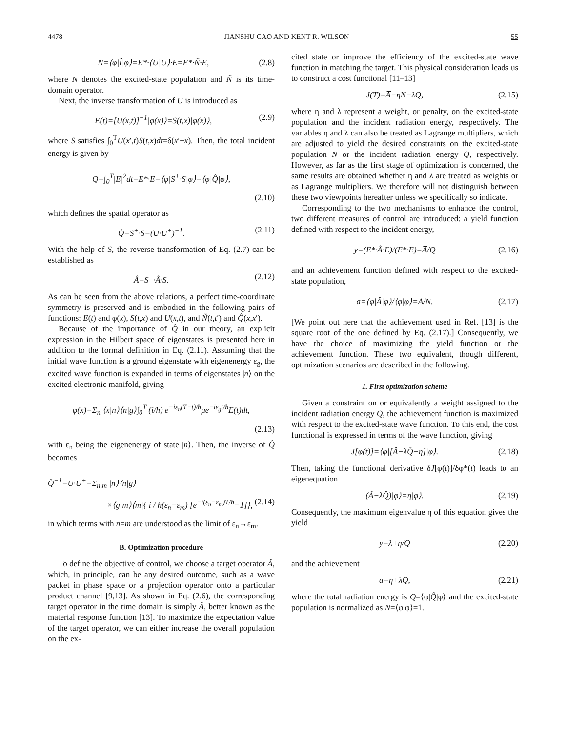4478 JIANSHU CAO AND KENT R. WILSON 55
N=⟨φ|Î|φ⟩=E*·⟨U|U⟩·E=E*·Ñ·E, (2.8)
where N denotes the excited-state population and Ñ is its time-domain operator.
Next, the inverse transformation of U is introduced as
E(t)=[U(x,t)]<sup>−1</sup>|φ(x)⟩=S(t,x)|φ(x)⟩, (2.9)
where S satisfies ∫<sub>0</sub><sup>T</sup>U(x′,t)S(t,x)dt=δ(x′−x). Then, the total incident energy is given by
Q=∫<sub>0</sub><sup>T</sup>|E|<sup>2</sup>dt=E*·E=⟨φ|S<sup>+</sup>·S|φ⟩=⟨φ|Q̂|φ⟩,
(2.10)
which defines the spatial operator as
Q̂=S<sup>+</sup>·S=(U·U<sup>+</sup>)<sup>−1</sup>. (2.11)
With the help of S, the reverse transformation of Eq. (2.7) can be established as
Â=S<sup>+</sup>·Ã·S. (2.12)
As can be seen from the above relations, a perfect time-coordinate symmetry is preserved and is embodied in the following pairs of functions: E(t) and φ(x), S(t,x) and U(x,t), and Ñ(t,t′) and Q̂(x,x′).
Because of the importance of Q̂ in our theory, an explicit expression in the Hilbert space of eigenstates is presented here in addition to the formal definition in Eq. (2.11). Assuming that the initial wave function is a ground eigenstate with eigenenergy ε<sub>g</sub>, the excited wave function is expanded in terms of eigenstates |n⟩ on the excited electronic manifold, giving
φ(x)=Σ<sub>n</sub> ⟨x|n⟩⟨n|g⟩∫<sub>0</sub><sup>T</sup> (i/ħ) e<sup>−iε<sub>n</sub>(T−t)/ħ</sup>μe<sup>−iε<sub>g</sub>t/ħ</sup>E(t)dt,
(2.13)
with ε<sub>n</sub> being the eigenenergy of state |n⟩. Then, the inverse of Q̂ becomes
Q̂<sup>−1</sup>=U·U<sup>+</sup>=Σ<sub>n,m</sub> |n⟩⟨n|g⟩
×⟨g|m⟩⟨m|{ i / ħ(ε<sub>n</sub>−ε<sub>m</sub>) [e<sup>−i(ε<sub>n</sub>−ε<sub>m</sub>)T/ħ</sup>−1]}, (2.14)
in which terms with n=m are understood as the limit of ε<sub>n</sub>→ε<sub>m</sub>.
B. Optimization procedure
To define the objective of control, we choose a target operator Â, which, in principle, can be any desired outcome, such as a wave packet in phase space or a projection operator onto a particular product channel [9,13]. As shown in Eq. (2.6), the corresponding target operator in the time domain is simply Ã, better known as the material response function [13]. To maximize the expectation value of the target operator, we can either increase the overall population on the ex-
cited state or improve the efficiency of the excited-state wave function in matching the target. This physical consideration leads us to construct a cost functional [11–13]
J(T)=A̅−ηN−λQ, (2.15)
where η and λ represent a weight, or penalty, on the excited-state population and the incident radiation energy, respectively. The variables η and λ can also be treated as Lagrange multipliers, which are adjusted to yield the desired constraints on the excited-state population N or the incident radiation energy Q, respectively. However, as far as the first stage of optimization is concerned, the same results are obtained whether η and λ are treated as weights or as Lagrange multipliers. We therefore will not distinguish between these two viewpoints hereafter unless we specifically so indicate.
Corresponding to the two mechanisms to enhance the control, two different measures of control are introduced: a yield function defined with respect to the incident energy,
y=(E*·Ã·E)/(E*·E)=A̅/Q (2.16)
and an achievement function defined with respect to the excited-state population,
a=⟨φ|Â|φ⟩/⟨φ|φ⟩=A̅/N. (2.17)
[We point out here that the achievement used in Ref. [13] is the square root of the one defined by Eq. (2.17).] Consequently, we have the choice of maximizing the yield function or the achievement function. These two equivalent, though different, optimization scenarios are described in the following.
1. First optimization scheme
Given a constraint on or equivalently a weight assigned to the incident radiation energy Q, the achievement function is maximized with respect to the excited-state wave function. To this end, the cost functional is expressed in terms of the wave function, giving
J[φ(t)]=⟨φ|[Â−λQ̂−η]|φ⟩. (2.18)
Then, taking the functional derivative δJ[φ(t)]/δφ*(t) leads to an eigenequation
(Â−λQ̂)|φ⟩=η|φ⟩. (2.19)
Consequently, the maximum eigenvalue η of this equation gives the yield
y=λ+η/Q (2.20)
and the achievement
a=η+λQ, (2.21)
where the total radiation energy is Q=⟨φ|Q̂|φ⟩ and the excited-state population is normalized as N=⟨φ|φ⟩=1.